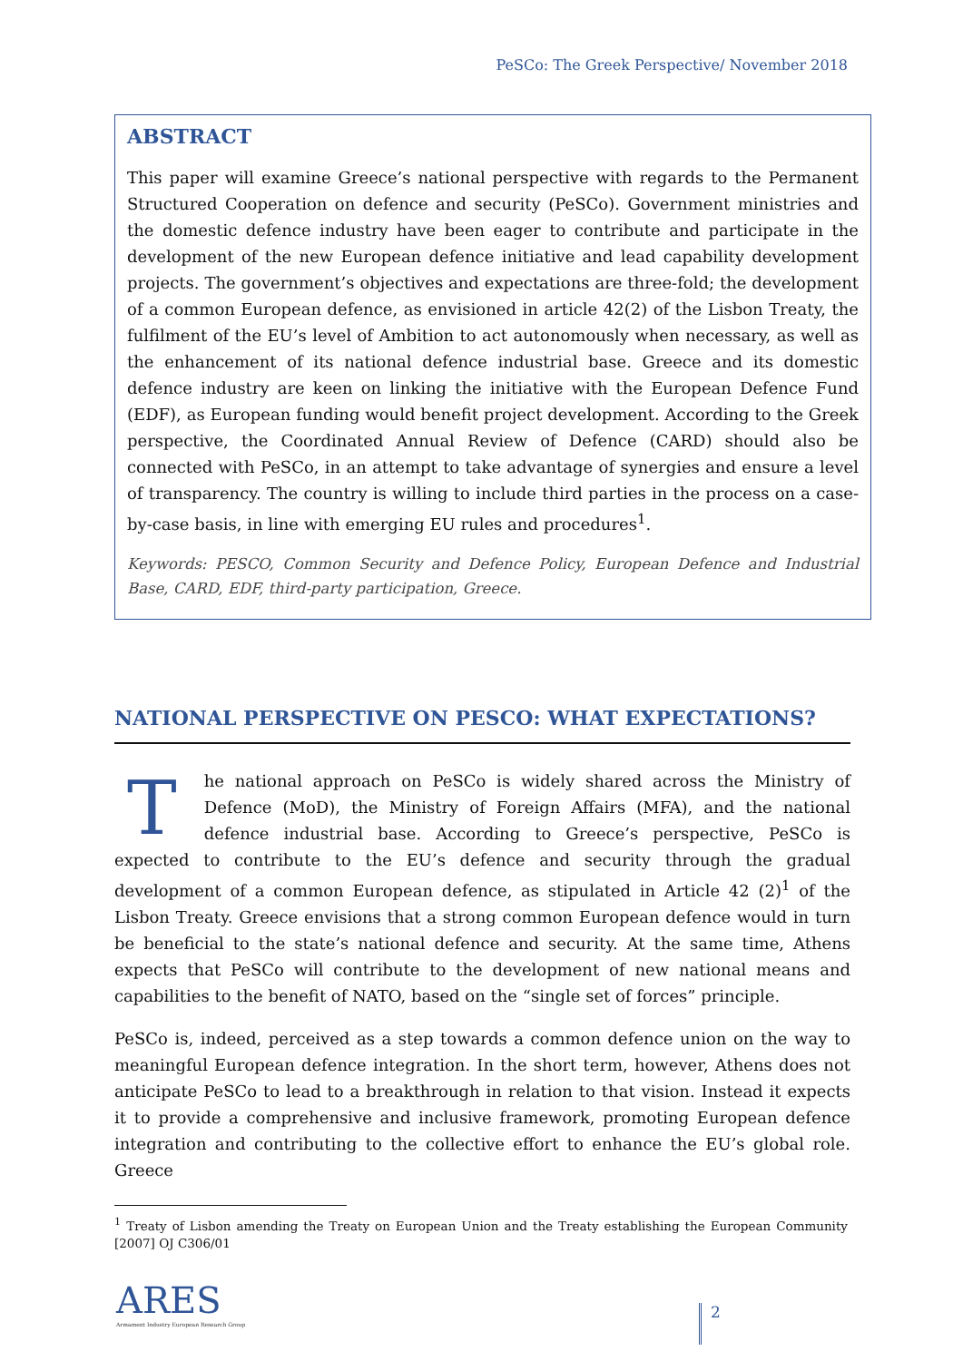PeSCo: The Greek Perspective/ November 2018
ABSTRACT
This paper will examine Greece’s national perspective with regards to the Permanent Structured Cooperation on defence and security (PeSCo). Government ministries and the domestic defence industry have been eager to contribute and participate in the development of the new European defence initiative and lead capability development projects. The government’s objectives and expectations are three-fold; the development of a common European defence, as envisioned in article 42(2) of the Lisbon Treaty, the fulfilment of the EU’s level of Ambition to act autonomously when necessary, as well as the enhancement of its national defence industrial base. Greece and its domestic defence industry are keen on linking the initiative with the European Defence Fund (EDF), as European funding would benefit project development. According to the Greek perspective, the Coordinated Annual Review of Defence (CARD) should also be connected with PeSCo, in an attempt to take advantage of synergies and ensure a level of transparency. The country is willing to include third parties in the process on a case-by-case basis, in line with emerging EU rules and procedures<sup>1</sup>.
Keywords: PESCO, Common Security and Defence Policy, European Defence and Industrial Base, CARD, EDF, third-party participation, Greece.
NATIONAL PERSPECTIVE ON PESCO: WHAT EXPECTATIONS?
The national approach on PeSCo is widely shared across the Ministry of Defence (MoD), the Ministry of Foreign Affairs (MFA), and the national defence industrial base. According to Greece’s perspective, PeSCo is expected to contribute to the EU’s defence and security through the gradual development of a common European defence, as stipulated in Article 42 (2)<sup>1</sup> of the Lisbon Treaty. Greece envisions that a strong common European defence would in turn be beneficial to the state’s national defence and security. At the same time, Athens expects that PeSCo will contribute to the development of new national means and capabilities to the benefit of NATO, based on the “single set of forces” principle.
PeSCo is, indeed, perceived as a step towards a common defence union on the way to meaningful European defence integration. In the short term, however, Athens does not anticipate PeSCo to lead to a breakthrough in relation to that vision. Instead it expects it to provide a comprehensive and inclusive framework, promoting European defence integration and contributing to the collective effort to enhance the EU’s global role. Greece
<sup>1</sup> Treaty of Lisbon amending the Treaty on European Union and the Treaty establishing the European Community [2007] OJ C306/01
ARES
Armament Industry European Research Group
2